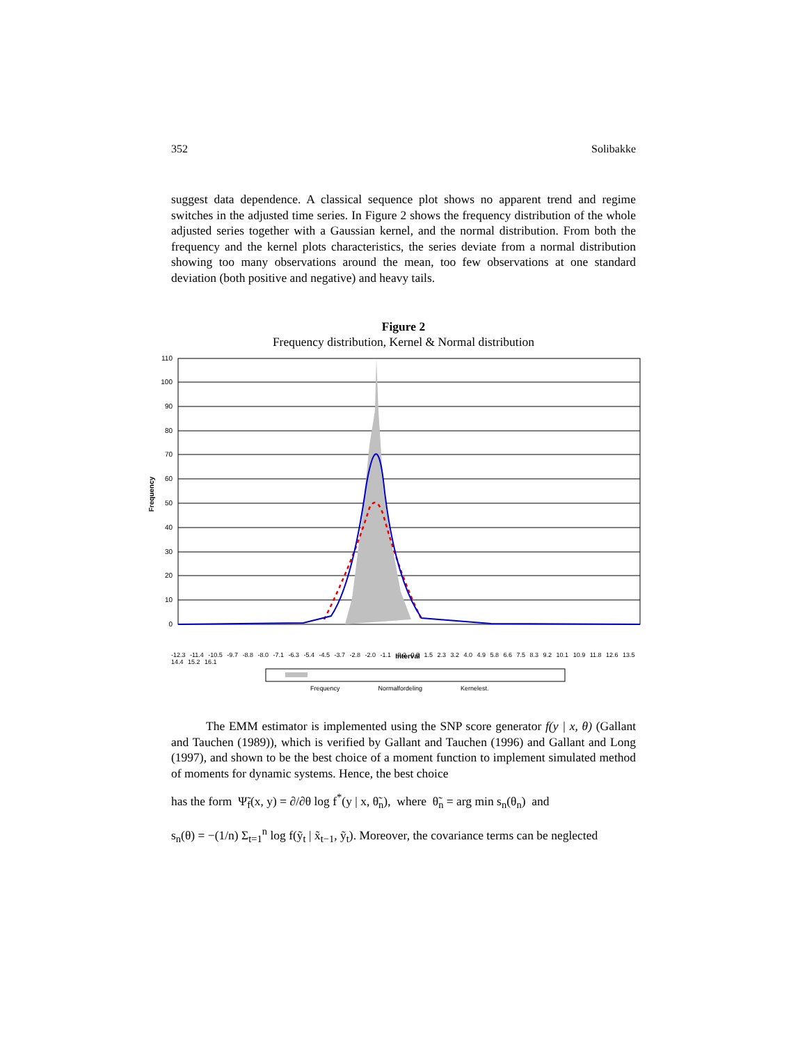352 Solibakke
suggest data dependence. A classical sequence plot shows no apparent trend and regime switches in the adjusted time series. In Figure 2 shows the frequency distribution of the whole adjusted series together with a Gaussian kernel, and the normal distribution. From both the frequency and the kernel plots characteristics, the series deviate from a normal distribution showing too many observations around the mean, too few observations at one standard deviation (both positive and negative) and heavy tails.
Figure 2
Frequency distribution, Kernel & Normal distribution
110
100
90
80
70
60
50
40
30
20
10
0
Frequency
Interval
-12.3 -11.4 -10.5 -9.7 -8.8 -8.0 -7.1 -6.3 -5.4 -4.5 -3.7 -2.8 -2.0 -1.1 -0.2 0.6 1.5 2.3 3.2 4.0 4.9 5.8 6.6 7.5 8.3 9.2 10.1 10.9 11.8 12.6 13.5 14.4 15.2 16.1
Frequency Normalfordeling Kernelest.
The EMM estimator is implemented using the SNP score generator f(y | x, θ) (Gallant and Tauchen (1989)), which is verified by Gallant and Tauchen (1996) and Gallant and Long (1997), and shown to be the best choice of a moment function to implement simulated method of moments for dynamic systems. Hence, the best choice
has the form Ψ̃<sub>f</sub>(x, y) = ∂/∂θ log f<sup>*</sup>(y | x, θ̃<sub>n</sub>), where θ̃<sub>n</sub> = arg min s<sub>n</sub>(θ<sub>n</sub>) and
s<sub>n</sub>(θ) = −(1/n) Σ<sub>t=1</sub><sup>n</sup> log f(ỹ<sub>t</sub> | x̃<sub>t−1</sub>, ỹ<sub>t</sub>). Moreover, the covariance terms can be neglected